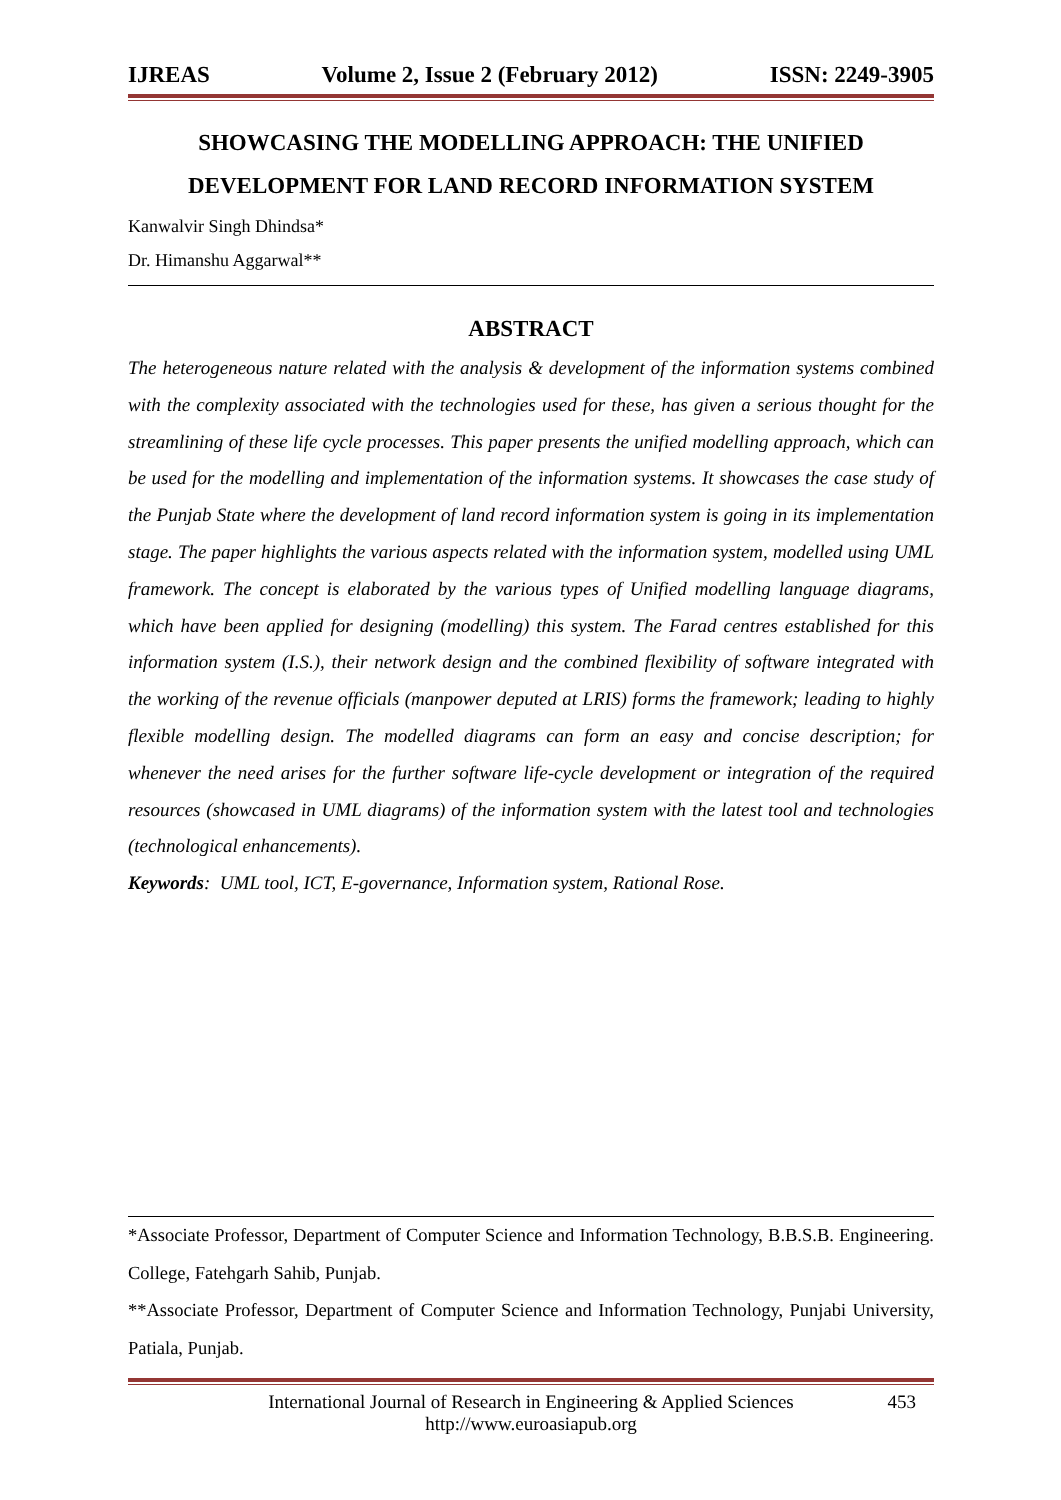IJREAS Volume 2, Issue 2 (February 2012) ISSN: 2249-3905
SHOWCASING THE MODELLING APPROACH: THE UNIFIED DEVELOPMENT FOR LAND RECORD INFORMATION SYSTEM
Kanwalvir Singh Dhindsa*
Dr. Himanshu Aggarwal**
ABSTRACT
The heterogeneous nature related with the analysis & development of the information systems combined with the complexity associated with the technologies used for these, has given a serious thought for the streamlining of these life cycle processes. This paper presents the unified modelling approach, which can be used for the modelling and implementation of the information systems. It showcases the case study of the Punjab State where the development of land record information system is going in its implementation stage. The paper highlights the various aspects related with the information system, modelled using UML framework. The concept is elaborated by the various types of Unified modelling language diagrams, which have been applied for designing (modelling) this system. The Farad centres established for this information system (I.S.), their network design and the combined flexibility of software integrated with the working of the revenue officials (manpower deputed at LRIS) forms the framework; leading to highly flexible modelling design. The modelled diagrams can form an easy and concise description; for whenever the need arises for the further software life-cycle development or integration of the required resources (showcased in UML diagrams) of the information system with the latest tool and technologies (technological enhancements).
Keywords: UML tool, ICT, E-governance, Information system, Rational Rose.
*Associate Professor, Department of Computer Science and Information Technology, B.B.S.B. Engineering. College, Fatehgarh Sahib, Punjab.
**Associate Professor, Department of Computer Science and Information Technology, Punjabi University, Patiala, Punjab.
International Journal of Research in Engineering & Applied Sciences
http://www.euroasiapub.org
453